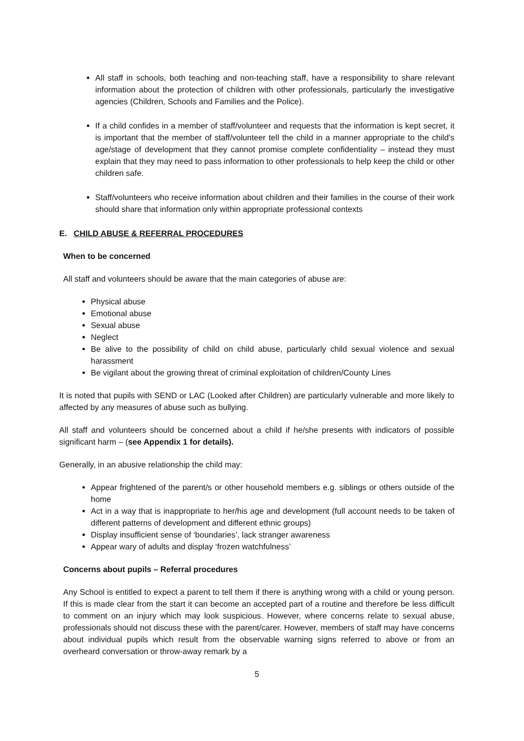All staff in schools, both teaching and non-teaching staff, have a responsibility to share relevant information about the protection of children with other professionals, particularly the investigative agencies (Children, Schools and Families and the Police).
If a child confides in a member of staff/volunteer and requests that the information is kept secret, it is important that the member of staff/volunteer tell the child in a manner appropriate to the child’s age/stage of development that they cannot promise complete confidentiality – instead they must explain that they may need to pass information to other professionals to help keep the child or other children safe.
Staff/volunteers who receive information about children and their families in the course of their work should share that information only within appropriate professional contexts
E. CHILD ABUSE & REFERRAL PROCEDURES
When to be concerned
All staff and volunteers should be aware that the main categories of abuse are:
Physical abuse
Emotional abuse
Sexual abuse
Neglect
Be alive to the possibility of child on child abuse, particularly child sexual violence and sexual harassment
Be vigilant about the growing threat of criminal exploitation of children/County Lines
It is noted that pupils with SEND or LAC (Looked after Children) are particularly vulnerable and more likely to affected by any measures of abuse such as bullying.
All staff and volunteers should be concerned about a child if he/she presents with indicators of possible significant harm – (see Appendix 1 for details).
Generally, in an abusive relationship the child may:
Appear frightened of the parent/s or other household members e.g. siblings or others outside of the home
Act in a way that is inappropriate to her/his age and development (full account needs to be taken of different patterns of development and different ethnic groups)
Display insufficient sense of ‘boundaries’, lack stranger awareness
Appear wary of adults and display ‘frozen watchfulness’
Concerns about pupils – Referral procedures
Any School is entitled to expect a parent to tell them if there is anything wrong with a child or young person. If this is made clear from the start it can become an accepted part of a routine and therefore be less difficult to comment on an injury which may look suspicious. However, where concerns relate to sexual abuse, professionals should not discuss these with the parent/carer. However, members of staff may have concerns about individual pupils which result from the observable warning signs referred to above or from an overheard conversation or throw-away remark by a
5